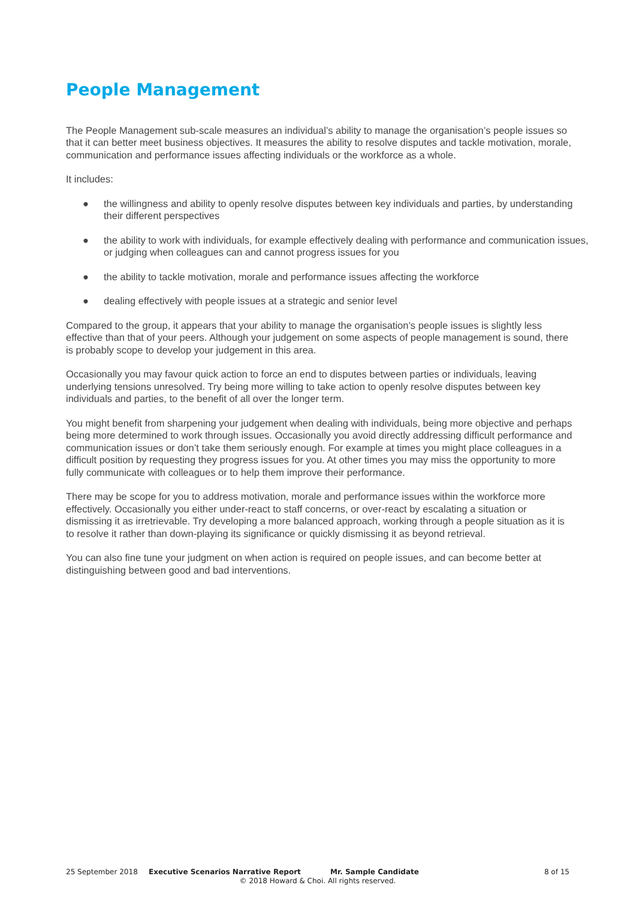People Management
The People Management sub-scale measures an individual’s ability to manage the organisation’s people issues so that it can better meet business objectives. It measures the ability to resolve disputes and tackle motivation, morale, communication and performance issues affecting individuals or the workforce as a whole.
It includes:
● the willingness and ability to openly resolve disputes between key individuals and parties, by understanding their different perspectives
● the ability to work with individuals, for example effectively dealing with performance and communication issues, or judging when colleagues can and cannot progress issues for you
● the ability to tackle motivation, morale and performance issues affecting the workforce
● dealing effectively with people issues at a strategic and senior level
Compared to the group, it appears that your ability to manage the organisation’s people issues is slightly less effective than that of your peers. Although your judgement on some aspects of people management is sound, there is probably scope to develop your judgement in this area.
Occasionally you may favour quick action to force an end to disputes between parties or individuals, leaving underlying tensions unresolved. Try being more willing to take action to openly resolve disputes between key individuals and parties, to the benefit of all over the longer term.
You might benefit from sharpening your judgement when dealing with individuals, being more objective and perhaps being more determined to work through issues. Occasionally you avoid directly addressing difficult performance and communication issues or don’t take them seriously enough. For example at times you might place colleagues in a difficult position by requesting they progress issues for you. At other times you may miss the opportunity to more fully communicate with colleagues or to help them improve their performance.
There may be scope for you to address motivation, morale and performance issues within the workforce more effectively. Occasionally you either under-react to staff concerns, or over-react by escalating a situation or dismissing it as irretrievable. Try developing a more balanced approach, working through a people situation as it is to resolve it rather than down-playing its significance or quickly dismissing it as beyond retrieval.
You can also fine tune your judgment on when action is required on people issues, and can become better at distinguishing between good and bad interventions.
25 September 2018 Executive Scenarios Narrative Report Mr. Sample Candidate 8 of 15
© 2018 Howard & Choi. All rights reserved.